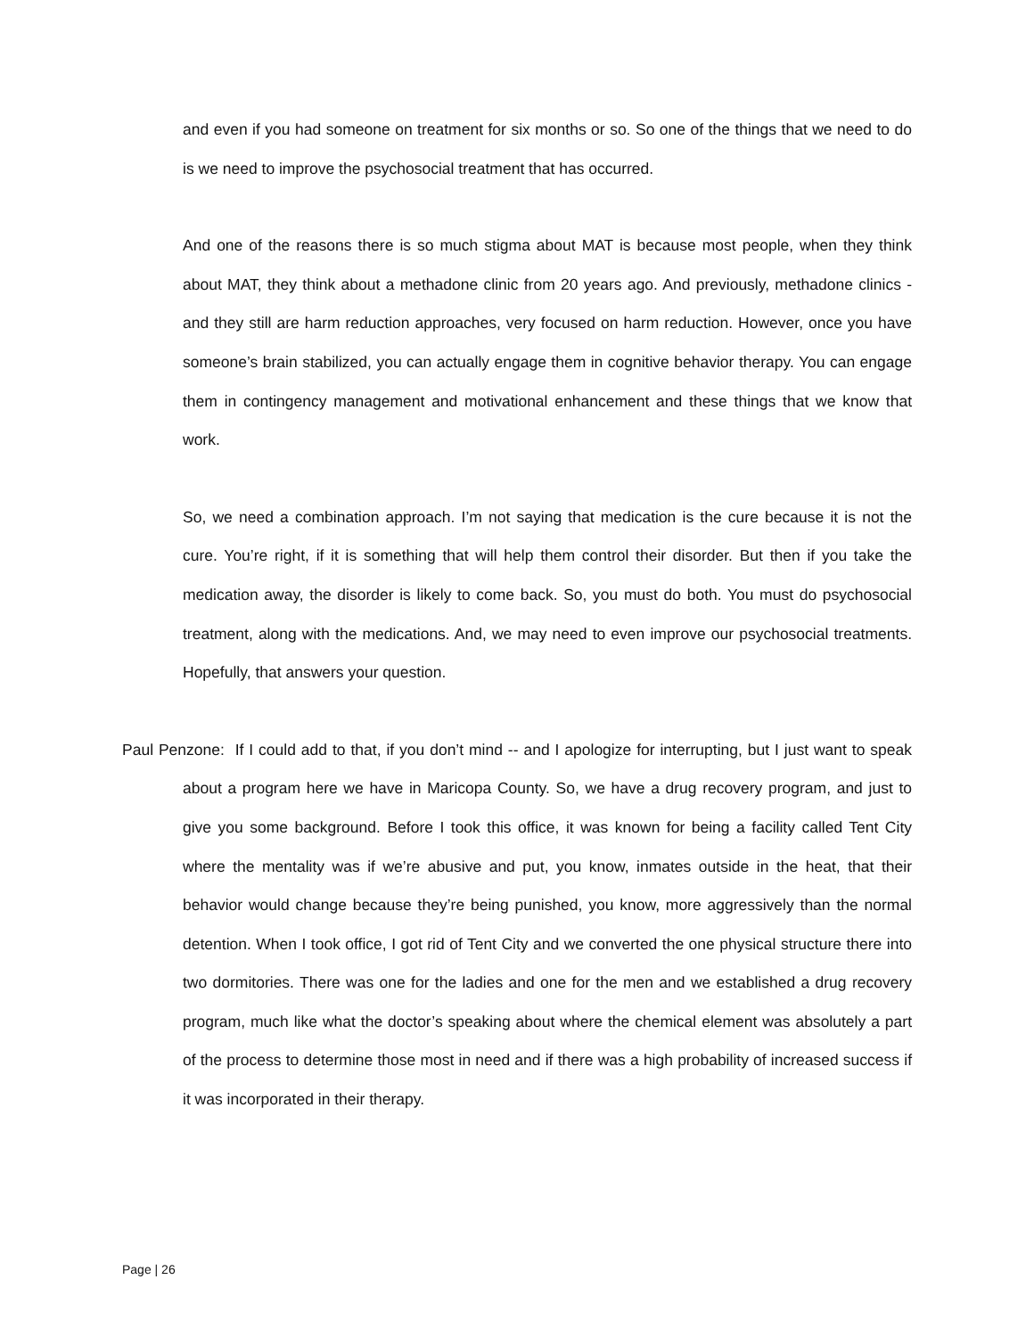and even if you had someone on treatment for six months or so. So one of the things that we need to do is we need to improve the psychosocial treatment that has occurred.
And one of the reasons there is so much stigma about MAT is because most people, when they think about MAT, they think about a methadone clinic from 20 years ago. And previously, methadone clinics - and they still are harm reduction approaches, very focused on harm reduction. However, once you have someone’s brain stabilized, you can actually engage them in cognitive behavior therapy. You can engage them in contingency management and motivational enhancement and these things that we know that work.
So, we need a combination approach. I’m not saying that medication is the cure because it is not the cure. You’re right, if it is something that will help them control their disorder. But then if you take the medication away, the disorder is likely to come back. So, you must do both. You must do psychosocial treatment, along with the medications. And, we may need to even improve our psychosocial treatments. Hopefully, that answers your question.
Paul Penzone: If I could add to that, if you don’t mind -- and I apologize for interrupting, but I just want to speak about a program here we have in Maricopa County. So, we have a drug recovery program, and just to give you some background. Before I took this office, it was known for being a facility called Tent City where the mentality was if we’re abusive and put, you know, inmates outside in the heat, that their behavior would change because they’re being punished, you know, more aggressively than the normal detention. When I took office, I got rid of Tent City and we converted the one physical structure there into two dormitories. There was one for the ladies and one for the men and we established a drug recovery program, much like what the doctor’s speaking about where the chemical element was absolutely a part of the process to determine those most in need and if there was a high probability of increased success if it was incorporated in their therapy.
Page | 26